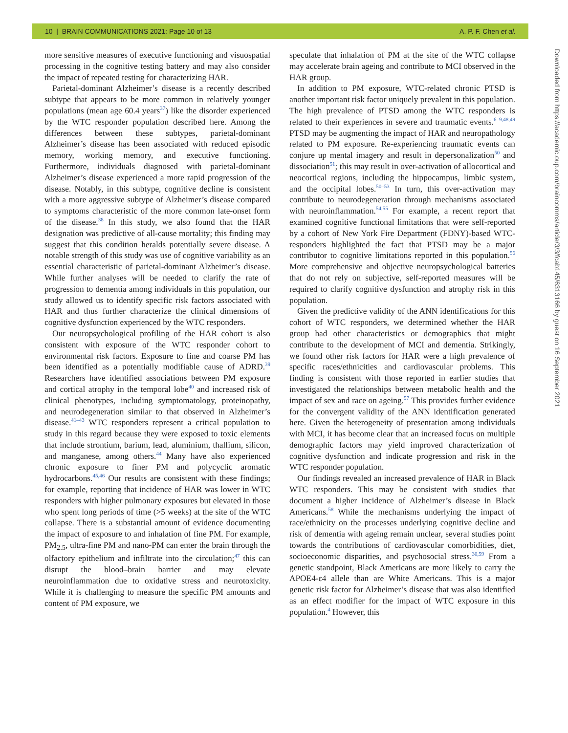10 | BRAIN COMMUNICATIONS 2021: Page 10 of 13 A. P. F. Chen et al.
more sensitive measures of executive functioning and visuospatial processing in the cognitive testing battery and may also consider the impact of repeated testing for characterizing HAR.
Parietal-dominant Alzheimer’s disease is a recently described subtype that appears to be more common in relatively younger populations (mean age 60.4 years<sup>37</sup>) like the disorder experienced by the WTC responder population described here. Among the differences between these subtypes, parietal-dominant Alzheimer’s disease has been associated with reduced episodic memory, working memory, and executive functioning. Furthermore, individuals diagnosed with parietal-dominant Alzheimer’s disease experienced a more rapid progression of the disease. Notably, in this subtype, cognitive decline is consistent with a more aggressive subtype of Alzheimer’s disease compared to symptoms characteristic of the more common late-onset form of the disease.<sup>38</sup> In this study, we also found that the HAR designation was predictive of all-cause mortality; this finding may suggest that this condition heralds potentially severe disease. A notable strength of this study was use of cognitive variability as an essential characteristic of parietal-dominant Alzheimer’s disease. While further analyses will be needed to clarify the rate of progression to dementia among individuals in this population, our study allowed us to identify specific risk factors associated with HAR and thus further characterize the clinical dimensions of cognitive dysfunction experienced by the WTC responders.
Our neuropsychological profiling of the HAR cohort is also consistent with exposure of the WTC responder cohort to environmental risk factors. Exposure to fine and coarse PM has been identified as a potentially modifiable cause of ADRD.<sup>39</sup> Researchers have identified associations between PM exposure and cortical atrophy in the temporal lobe<sup>40</sup> and increased risk of clinical phenotypes, including symptomatology, proteinopathy, and neurodegeneration similar to that observed in Alzheimer’s disease.<sup>41–43</sup> WTC responders represent a critical population to study in this regard because they were exposed to toxic elements that include strontium, barium, lead, aluminium, thallium, silicon, and manganese, among others.<sup>44</sup> Many have also experienced chronic exposure to finer PM and polycyclic aromatic hydrocarbons.<sup>45,46</sup> Our results are consistent with these findings; for example, reporting that incidence of HAR was lower in WTC responders with higher pulmonary exposures but elevated in those who spent long periods of time (>5 weeks) at the site of the WTC collapse. There is a substantial amount of evidence documenting the impact of exposure to and inhalation of fine PM. For example, PM<sub>2.5</sub>, ultra-fine PM and nano-PM can enter the brain through the olfactory epithelium and infiltrate into the circulation;<sup>47</sup> this can disrupt the blood–brain barrier and may elevate neuroinflammation due to oxidative stress and neurotoxicity. While it is challenging to measure the specific PM amounts and content of PM exposure, we
speculate that inhalation of PM at the site of the WTC collapse may accelerate brain ageing and contribute to MCI observed in the HAR group.
In addition to PM exposure, WTC-related chronic PTSD is another important risk factor uniquely prevalent in this population. The high prevalence of PTSD among the WTC responders is related to their experiences in severe and traumatic events.<sup>6–9,48,49</sup> PTSD may be augmenting the impact of HAR and neuropathology related to PM exposure. Re-experiencing traumatic events can conjure up mental imagery and result in depersonalization<sup>50</sup> and dissociation<sup>51</sup>; this may result in over-activation of allocortical and neocortical regions, including the hippocampus, limbic system, and the occipital lobes.<sup>50–53</sup> In turn, this over-activation may contribute to neurodegeneration through mechanisms associated with neuroinflammation.<sup>54,55</sup> For example, a recent report that examined cognitive functional limitations that were self-reported by a cohort of New York Fire Department (FDNY)-based WTC-responders highlighted the fact that PTSD may be a major contributor to cognitive limitations reported in this population.<sup>56</sup> More comprehensive and objective neuropsychological batteries that do not rely on subjective, self-reported measures will be required to clarify cognitive dysfunction and atrophy risk in this population.
Given the predictive validity of the ANN identifications for this cohort of WTC responders, we determined whether the HAR group had other characteristics or demographics that might contribute to the development of MCI and dementia. Strikingly, we found other risk factors for HAR were a high prevalence of specific races/ethnicities and cardiovascular problems. This finding is consistent with those reported in earlier studies that investigated the relationships between metabolic health and the impact of sex and race on ageing.<sup>57</sup> This provides further evidence for the convergent validity of the ANN identification generated here. Given the heterogeneity of presentation among individuals with MCI, it has become clear that an increased focus on multiple demographic factors may yield improved characterization of cognitive dysfunction and indicate progression and risk in the WTC responder population.
Our findings revealed an increased prevalence of HAR in Black WTC responders. This may be consistent with studies that document a higher incidence of Alzheimer’s disease in Black Americans.<sup>58</sup> While the mechanisms underlying the impact of race/ethnicity on the processes underlying cognitive decline and risk of dementia with ageing remain unclear, several studies point towards the contributions of cardiovascular comorbidities, diet, socioeconomic disparities, and psychosocial stress.<sup>30,59</sup> From a genetic standpoint, Black Americans are more likely to carry the APOE4-ε4 allele than are White Americans. This is a major genetic risk factor for Alzheimer’s disease that was also identified as an effect modifier for the impact of WTC exposure in this population.<sup>4</sup> However, this
Downloaded from https://academic.oup.com/braincomms/article/3/3/fcab145/6313166 by guest on 16 September 2021